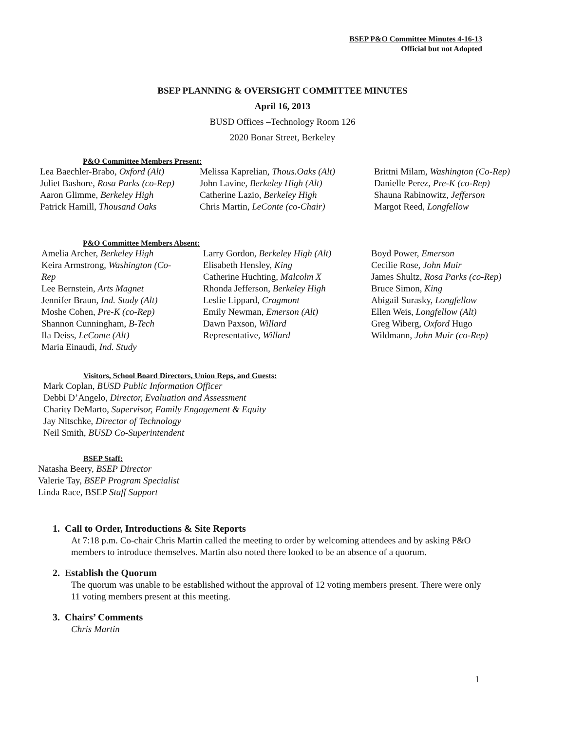BSEP P&O Committee Minutes 4-16-13
Official but not Adopted
BSEP PLANNING & OVERSIGHT COMMITTEE MINUTES
April 16, 2013
BUSD Offices –Technology Room 126
2020 Bonar Street, Berkeley
P&O Committee Members Present:
Lea Baechler-Brabo, Oxford (Alt)
Juliet Bashore, Rosa Parks (co-Rep)
Aaron Glimme, Berkeley High
Patrick Hamill, Thousand Oaks
Melissa Kaprelian, Thous.Oaks (Alt)
John Lavine, Berkeley High (Alt)
Catherine Lazio, Berkeley High
Chris Martin, LeConte (co-Chair)
Brittni Milam, Washington (Co-Rep)
Danielle Perez, Pre-K (co-Rep)
Shauna Rabinowitz, Jefferson
Margot Reed, Longfellow
P&O Committee Members Absent:
Amelia Archer, Berkeley High
Keira Armstrong, Washington (Co-
Rep
Lee Bernstein, Arts Magnet
Jennifer Braun, Ind. Study (Alt)
Moshe Cohen, Pre-K (co-Rep)
Shannon Cunningham, B-Tech
Ila Deiss, LeConte (Alt)
Maria Einaudi, Ind. Study
Larry Gordon, Berkeley High (Alt)
Elisabeth Hensley, King
Catherine Huchting, Malcolm X
Rhonda Jefferson, Berkeley High
Leslie Lippard, Cragmont
Emily Newman, Emerson (Alt)
Dawn Paxson, Willard
Representative, Willard
Boyd Power, Emerson
Cecilie Rose, John Muir
James Shultz, Rosa Parks (co-Rep)
Bruce Simon, King
Abigail Surasky, Longfellow
Ellen Weis, Longfellow (Alt)
Greg Wiberg, Oxford Hugo
Wildmann, John Muir (co-Rep)
Visitors, School Board Directors, Union Reps, and Guests:
Mark Coplan, BUSD Public Information Officer
Debbi D’Angelo, Director, Evaluation and Assessment
Charity DeMarto, Supervisor, Family Engagement & Equity
Jay Nitschke, Director of Technology
Neil Smith, BUSD Co-Superintendent
BSEP Staff:
Natasha Beery, BSEP Director
Valerie Tay, BSEP Program Specialist
Linda Race, BSEP Staff Support
1. Call to Order, Introductions & Site Reports
At 7:18 p.m. Co-chair Chris Martin called the meeting to order by welcoming attendees and by asking P&O members to introduce themselves. Martin also noted there looked to be an absence of a quorum.
2. Establish the Quorum
The quorum was unable to be established without the approval of 12 voting members present. There were only 11 voting members present at this meeting.
3. Chairs’ Comments
Chris Martin
1